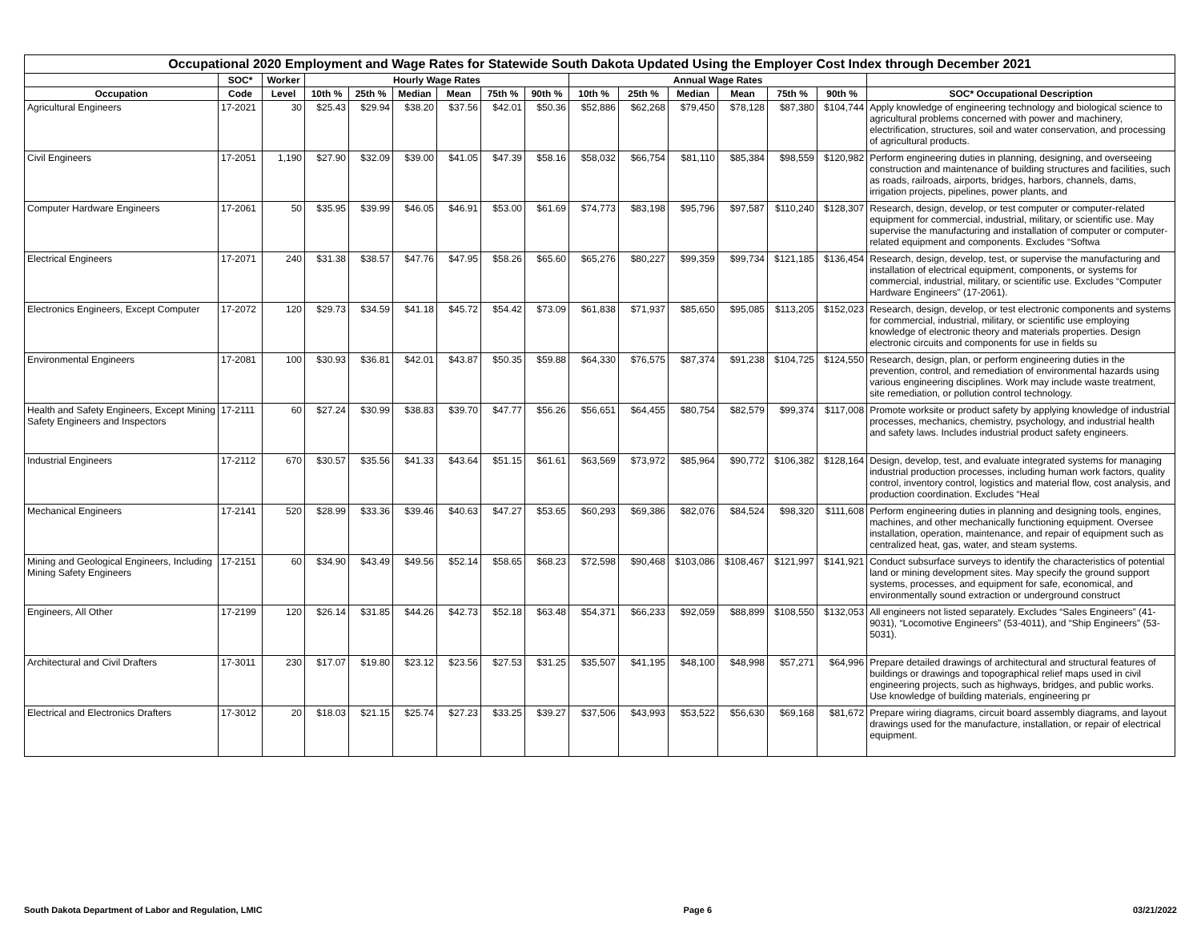Occupational 2020 Employment and Wage Rates for Statewide South Dakota Updated Using the Employer Cost Index through December 2021
| | SOC* | Worker | Hourly Wage Rates | | | | | | Annual Wage Rates | | | | | | |
| --- | --- | --- | --- | --- | --- | --- | --- | --- | --- | --- | --- | --- | --- | --- | --- |
| Occupation | Code | Level | 10th % | 25th % | Median | Mean | 75th % | 90th % | 10th % | 25th % | Median | Mean | 75th % | 90th % | SOC* Occupational Description |
| Agricultural Engineers | 17-2021 | 30 | $25.43 | $29.94 | $38.20 | $37.56 | $42.01 | $50.36 | $52,886 | $62,268 | $79,450 | $78,128 | $87,380 | $104,744 | Apply knowledge of engineering technology and biological science to agricultural problems concerned with power and machinery, electrification, structures, soil and water conservation, and processing of agricultural products. |
| Civil Engineers | 17-2051 | 1,190 | $27.90 | $32.09 | $39.00 | $41.05 | $47.39 | $58.16 | $58,032 | $66,754 | $81,110 | $85,384 | $98,559 | $120,982 | Perform engineering duties in planning, designing, and overseeing construction and maintenance of building structures and facilities, such as roads, railroads, airports, bridges, harbors, channels, dams, irrigation projects, pipelines, power plants, and |
| Computer Hardware Engineers | 17-2061 | 50 | $35.95 | $39.99 | $46.05 | $46.91 | $53.00 | $61.69 | $74,773 | $83,198 | $95,796 | $97,587 | $110,240 | $128,307 | Research, design, develop, or test computer or computer-related equipment for commercial, industrial, military, or scientific use. May supervise the manufacturing and installation of computer or computer-related equipment and components. Excludes “Softwa |
| Electrical Engineers | 17-2071 | 240 | $31.38 | $38.57 | $47.76 | $47.95 | $58.26 | $65.60 | $65,276 | $80,227 | $99,359 | $99,734 | $121,185 | $136,454 | Research, design, develop, test, or supervise the manufacturing and installation of electrical equipment, components, or systems for commercial, industrial, military, or scientific use. Excludes “Computer Hardware Engineers" (17-2061). |
| Electronics Engineers, Except Computer | 17-2072 | 120 | $29.73 | $34.59 | $41.18 | $45.72 | $54.42 | $73.09 | $61,838 | $71,937 | $85,650 | $95,085 | $113,205 | $152,023 | Research, design, develop, or test electronic components and systems for commercial, industrial, military, or scientific use employing knowledge of electronic theory and materials properties. Design electronic circuits and components for use in fields su |
| Environmental Engineers | 17-2081 | 100 | $30.93 | $36.81 | $42.01 | $43.87 | $50.35 | $59.88 | $64,330 | $76,575 | $87,374 | $91,238 | $104,725 | $124,550 | Research, design, plan, or perform engineering duties in the prevention, control, and remediation of environmental hazards using various engineering disciplines. Work may include waste treatment, site remediation, or pollution control technology. |
| Health and Safety Engineers, Except Mining Safety Engineers and Inspectors | 17-2111 | 60 | $27.24 | $30.99 | $38.83 | $39.70 | $47.77 | $56.26 | $56,651 | $64,455 | $80,754 | $82,579 | $99,374 | $117,008 | Promote worksite or product safety by applying knowledge of industrial processes, mechanics, chemistry, psychology, and industrial health and safety laws. Includes industrial product safety engineers. |
| Industrial Engineers | 17-2112 | 670 | $30.57 | $35.56 | $41.33 | $43.64 | $51.15 | $61.61 | $63,569 | $73,972 | $85,964 | $90,772 | $106,382 | $128,164 | Design, develop, test, and evaluate integrated systems for managing industrial production processes, including human work factors, quality control, inventory control, logistics and material flow, cost analysis, and production coordination. Excludes “Heal |
| Mechanical Engineers | 17-2141 | 520 | $28.99 | $33.36 | $39.46 | $40.63 | $47.27 | $53.65 | $60,293 | $69,386 | $82,076 | $84,524 | $98,320 | $111,608 | Perform engineering duties in planning and designing tools, engines, machines, and other mechanically functioning equipment. Oversee installation, operation, maintenance, and repair of equipment such as centralized heat, gas, water, and steam systems. |
| Mining and Geological Engineers, Including Mining Safety Engineers | 17-2151 | 60 | $34.90 | $43.49 | $49.56 | $52.14 | $58.65 | $68.23 | $72,598 | $90,468 | $103,086 | $108,467 | $121,997 | $141,921 | Conduct subsurface surveys to identify the characteristics of potential land or mining development sites. May specify the ground support systems, processes, and equipment for safe, economical, and environmentally sound extraction or underground construct |
| Engineers, All Other | 17-2199 | 120 | $26.14 | $31.85 | $44.26 | $42.73 | $52.18 | $63.48 | $54,371 | $66,233 | $92,059 | $88,899 | $108,550 | $132,053 | All engineers not listed separately. Excludes “Sales Engineers” (41-9031), “Locomotive Engineers” (53-4011), and “Ship Engineers” (53-5031). |
| Architectural and Civil Drafters | 17-3011 | 230 | $17.07 | $19.80 | $23.12 | $23.56 | $27.53 | $31.25 | $35,507 | $41,195 | $48,100 | $48,998 | $57,271 | $64,996 | Prepare detailed drawings of architectural and structural features of buildings or drawings and topographical relief maps used in civil engineering projects, such as highways, bridges, and public works. Use knowledge of building materials, engineering pr |
| Electrical and Electronics Drafters | 17-3012 | 20 | $18.03 | $21.15 | $25.74 | $27.23 | $33.25 | $39.27 | $37,506 | $43,993 | $53,522 | $56,630 | $69,168 | $81,672 | Prepare wiring diagrams, circuit board assembly diagrams, and layout drawings used for the manufacture, installation, or repair of electrical equipment. |
South Dakota Department of Labor and Regulation, LMIC Page 6 03/21/2022